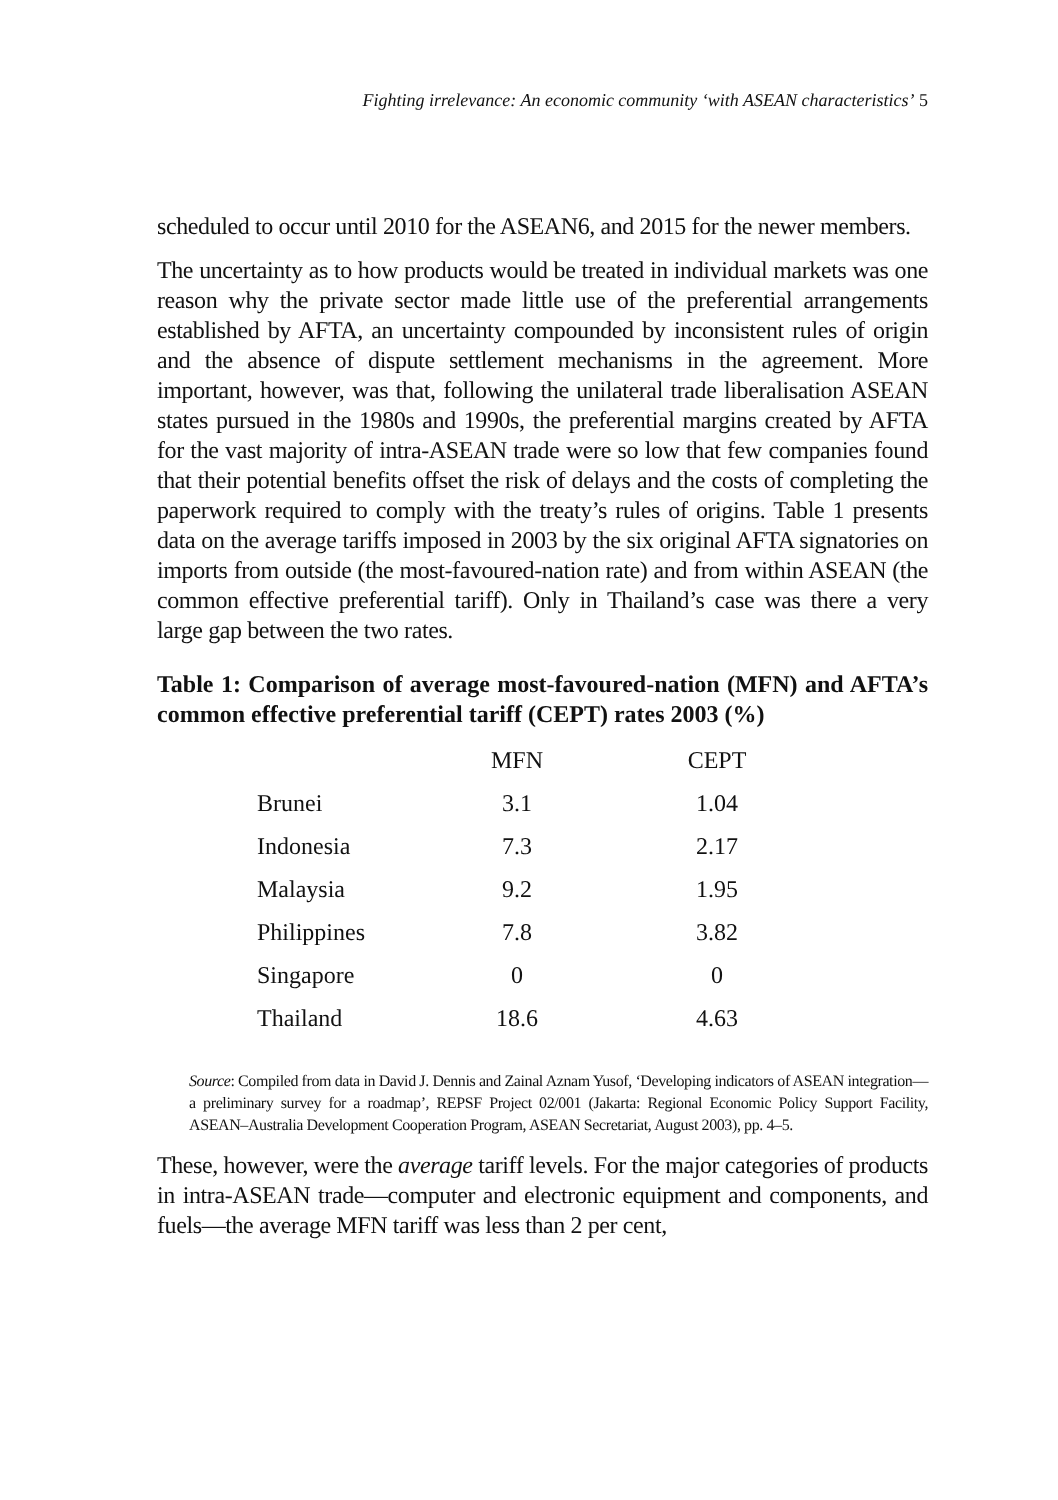Fighting irrelevance: An economic community ‘with ASEAN characteristics’ 5
scheduled to occur until 2010 for the ASEAN6, and 2015 for the newer members.
The uncertainty as to how products would be treated in individual markets was one reason why the private sector made little use of the preferential arrangements established by AFTA, an uncertainty compounded by inconsistent rules of origin and the absence of dispute settlement mechanisms in the agreement. More important, however, was that, following the unilateral trade liberalisation ASEAN states pursued in the 1980s and 1990s, the preferential margins created by AFTA for the vast majority of intra-ASEAN trade were so low that few companies found that their potential benefits offset the risk of delays and the costs of completing the paperwork required to comply with the treaty’s rules of origins. Table 1 presents data on the average tariffs imposed in 2003 by the six original AFTA signatories on imports from outside (the most-favoured-nation rate) and from within ASEAN (the common effective preferential tariff). Only in Thailand’s case was there a very large gap between the two rates.
Table 1: Comparison of average most-favoured-nation (MFN) and AFTA’s common effective preferential tariff (CEPT) rates 2003 (%)
| | MFN | CEPT |
| --- | --- | --- |
| Brunei | 3.1 | 1.04 |
| Indonesia | 7.3 | 2.17 |
| Malaysia | 9.2 | 1.95 |
| Philippines | 7.8 | 3.82 |
| Singapore | 0 | 0 |
| Thailand | 18.6 | 4.63 |
Source: Compiled from data in David J. Dennis and Zainal Aznam Yusof, ‘Developing indicators of ASEAN integration—a preliminary survey for a roadmap’, REPSF Project 02/001 (Jakarta: Regional Economic Policy Support Facility, ASEAN–Australia Development Cooperation Program, ASEAN Secretariat, August 2003), pp. 4–5.
These, however, were the average tariff levels. For the major categories of products in intra-ASEAN trade—computer and electronic equipment and components, and fuels—the average MFN tariff was less than 2 per cent,